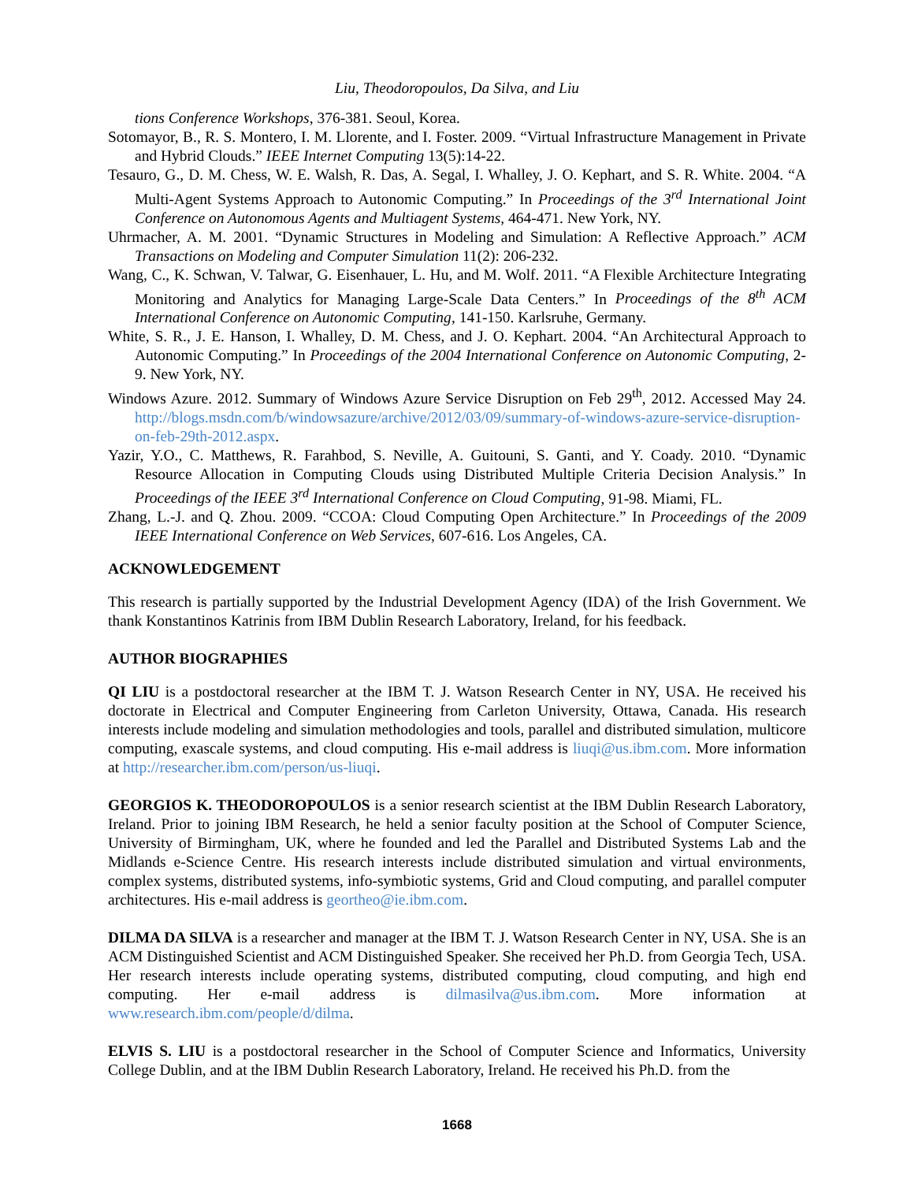Liu, Theodoropoulos, Da Silva, and Liu
tions Conference Workshops, 376-381. Seoul, Korea.
Sotomayor, B., R. S. Montero, I. M. Llorente, and I. Foster. 2009. “Virtual Infrastructure Management in Private and Hybrid Clouds.” IEEE Internet Computing 13(5):14-22.
Tesauro, G., D. M. Chess, W. E. Walsh, R. Das, A. Segal, I. Whalley, J. O. Kephart, and S. R. White. 2004. “A Multi-Agent Systems Approach to Autonomic Computing.” In Proceedings of the 3<sup>rd</sup> International Joint Conference on Autonomous Agents and Multiagent Systems, 464-471. New York, NY.
Uhrmacher, A. M. 2001. “Dynamic Structures in Modeling and Simulation: A Reflective Approach.” ACM Transactions on Modeling and Computer Simulation 11(2): 206-232.
Wang, C., K. Schwan, V. Talwar, G. Eisenhauer, L. Hu, and M. Wolf. 2011. “A Flexible Architecture Integrating Monitoring and Analytics for Managing Large-Scale Data Centers.” In Proceedings of the 8<sup>th</sup> ACM International Conference on Autonomic Computing, 141-150. Karlsruhe, Germany.
White, S. R., J. E. Hanson, I. Whalley, D. M. Chess, and J. O. Kephart. 2004. “An Architectural Approach to Autonomic Computing.” In Proceedings of the 2004 International Conference on Autonomic Computing, 2-9. New York, NY.
Windows Azure. 2012. Summary of Windows Azure Service Disruption on Feb 29<sup>th</sup>, 2012. Accessed May 24. http://blogs.msdn.com/b/windowsazure/archive/2012/03/09/summary-of-windows-azure-service-disruption-on-feb-29th-2012.aspx.
Yazir, Y.O., C. Matthews, R. Farahbod, S. Neville, A. Guitouni, S. Ganti, and Y. Coady. 2010. “Dynamic Resource Allocation in Computing Clouds using Distributed Multiple Criteria Decision Analysis.” In Proceedings of the IEEE 3<sup>rd</sup> International Conference on Cloud Computing, 91-98. Miami, FL.
Zhang, L.-J. and Q. Zhou. 2009. “CCOA: Cloud Computing Open Architecture.” In Proceedings of the 2009 IEEE International Conference on Web Services, 607-616. Los Angeles, CA.
ACKNOWLEDGEMENT
This research is partially supported by the Industrial Development Agency (IDA) of the Irish Government. We thank Konstantinos Katrinis from IBM Dublin Research Laboratory, Ireland, for his feedback.
AUTHOR BIOGRAPHIES
QI LIU is a postdoctoral researcher at the IBM T. J. Watson Research Center in NY, USA. He received his doctorate in Electrical and Computer Engineering from Carleton University, Ottawa, Canada. His research interests include modeling and simulation methodologies and tools, parallel and distributed simulation, multicore computing, exascale systems, and cloud computing. His e-mail address is liuqi@us.ibm.com. More information at http://researcher.ibm.com/person/us-liuqi.
GEORGIOS K. THEODOROPOULOS is a senior research scientist at the IBM Dublin Research Laboratory, Ireland. Prior to joining IBM Research, he held a senior faculty position at the School of Computer Science, University of Birmingham, UK, where he founded and led the Parallel and Distributed Systems Lab and the Midlands e-Science Centre. His research interests include distributed simulation and virtual environments, complex systems, distributed systems, info-symbiotic systems, Grid and Cloud computing, and parallel computer architectures. His e-mail address is geortheo@ie.ibm.com.
DILMA DA SILVA is a researcher and manager at the IBM T. J. Watson Research Center in NY, USA. She is an ACM Distinguished Scientist and ACM Distinguished Speaker. She received her Ph.D. from Georgia Tech, USA. Her research interests include operating systems, distributed computing, cloud computing, and high end computing. Her e-mail address is dilmasilva@us.ibm.com. More information at www.research.ibm.com/people/d/dilma.
ELVIS S. LIU is a postdoctoral researcher in the School of Computer Science and Informatics, University College Dublin, and at the IBM Dublin Research Laboratory, Ireland. He received his Ph.D. from the
1668